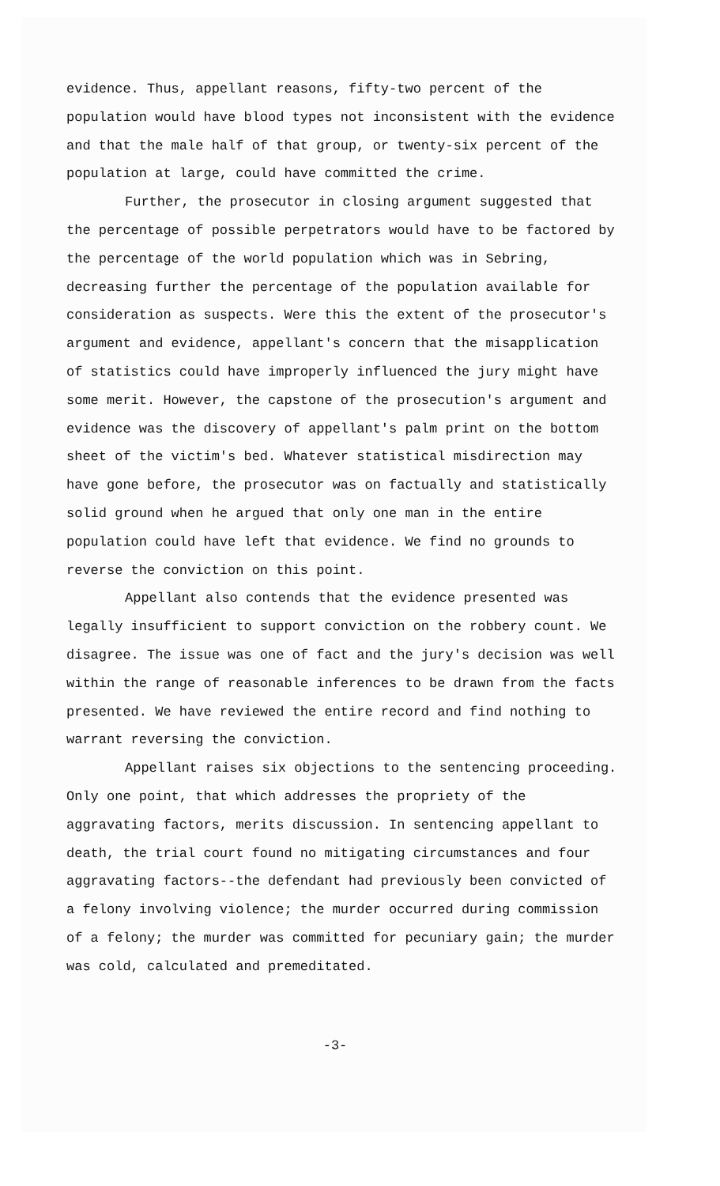evidence. Thus, appellant reasons, fifty-two percent of the population would have blood types not inconsistent with the evidence and that the male half of that group, or twenty-six percent of the population at large, could have committed the crime.
Further, the prosecutor in closing argument suggested that the percentage of possible perpetrators would have to be factored by the percentage of the world population which was in Sebring, decreasing further the percentage of the population available for consideration as suspects. Were this the extent of the prosecutor's argument and evidence, appellant's concern that the misapplication of statistics could have improperly influenced the jury might have some merit. However, the capstone of the prosecution's argument and evidence was the discovery of appellant's palm print on the bottom sheet of the victim's bed. Whatever statistical misdirection may have gone before, the prosecutor was on factually and statistically solid ground when he argued that only one man in the entire population could have left that evidence. We find no grounds to reverse the conviction on this point.
Appellant also contends that the evidence presented was legally insufficient to support conviction on the robbery count. We disagree. The issue was one of fact and the jury's decision was well within the range of reasonable inferences to be drawn from the facts presented. We have reviewed the entire record and find nothing to warrant reversing the conviction.
Appellant raises six objections to the sentencing proceeding. Only one point, that which addresses the propriety of the aggravating factors, merits discussion. In sentencing appellant to death, the trial court found no mitigating circumstances and four aggravating factors--the defendant had previously been convicted of a felony involving violence; the murder occurred during commission of a felony; the murder was committed for pecuniary gain; the murder was cold, calculated and premeditated.
-3-